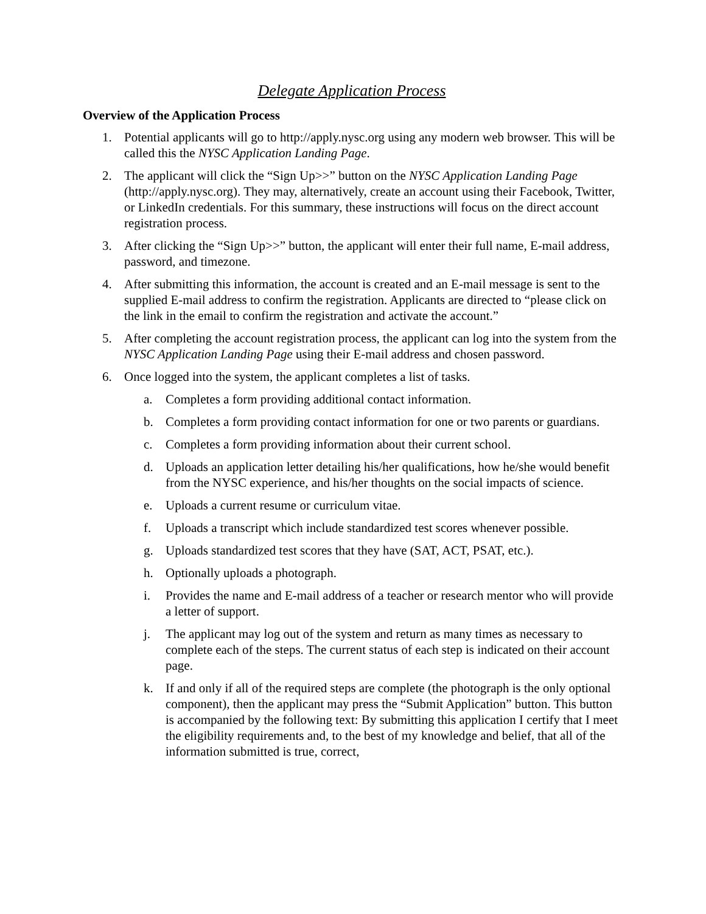Delegate Application Process
Overview of the Application Process
1. Potential applicants will go to http://apply.nysc.org using any modern web browser. This will be called this the NYSC Application Landing Page.
2. The applicant will click the “Sign Up>>” button on the NYSC Application Landing Page (http://apply.nysc.org). They may, alternatively, create an account using their Facebook, Twitter, or LinkedIn credentials. For this summary, these instructions will focus on the direct account registration process.
3. After clicking the “Sign Up>>” button, the applicant will enter their full name, E-mail address, password, and timezone.
4. After submitting this information, the account is created and an E-mail message is sent to the supplied E-mail address to confirm the registration. Applicants are directed to “please click on the link in the email to confirm the registration and activate the account.”
5. After completing the account registration process, the applicant can log into the system from the NYSC Application Landing Page using their E-mail address and chosen password.
6. Once logged into the system, the applicant completes a list of tasks.
a. Completes a form providing additional contact information.
b. Completes a form providing contact information for one or two parents or guardians.
c. Completes a form providing information about their current school.
d. Uploads an application letter detailing his/her qualifications, how he/she would benefit from the NYSC experience, and his/her thoughts on the social impacts of science.
e. Uploads a current resume or curriculum vitae.
f. Uploads a transcript which include standardized test scores whenever possible.
g. Uploads standardized test scores that they have (SAT, ACT, PSAT, etc.).
h. Optionally uploads a photograph.
i. Provides the name and E-mail address of a teacher or research mentor who will provide a letter of support.
j. The applicant may log out of the system and return as many times as necessary to complete each of the steps. The current status of each step is indicated on their account page.
k. If and only if all of the required steps are complete (the photograph is the only optional component), then the applicant may press the “Submit Application” button. This button is accompanied by the following text: By submitting this application I certify that I meet the eligibility requirements and, to the best of my knowledge and belief, that all of the information submitted is true, correct,